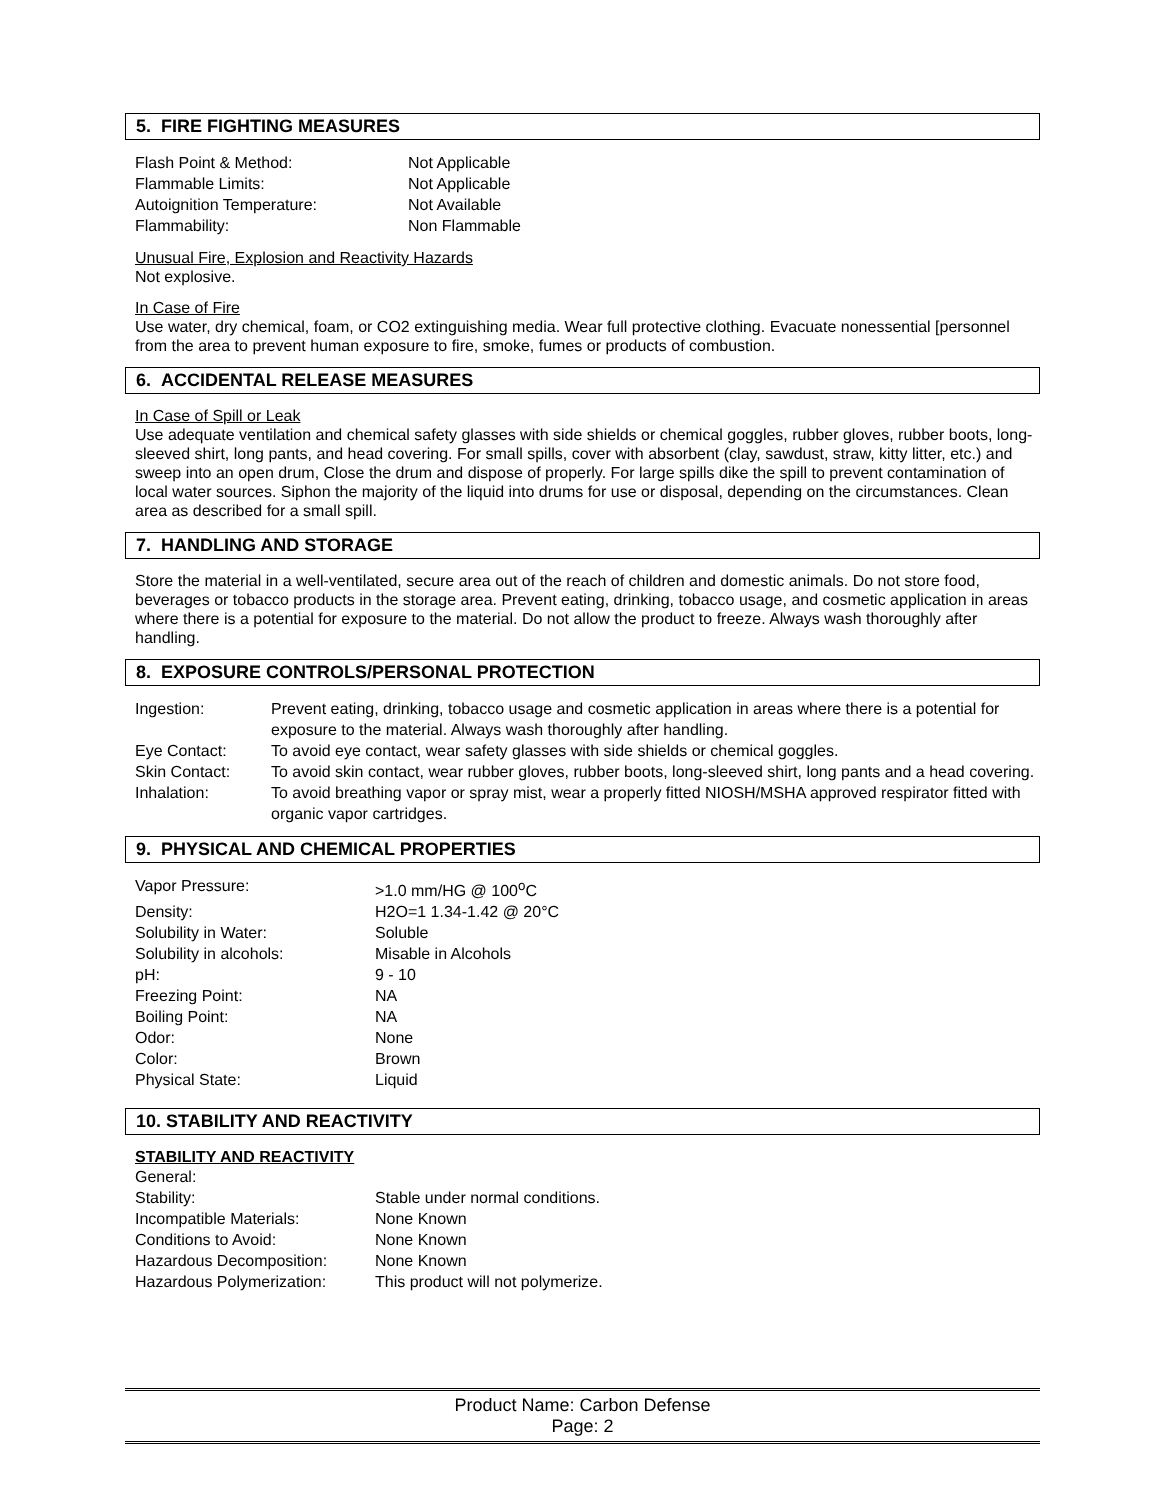5. FIRE FIGHTING MEASURES
| Flash Point & Method: | Not Applicable |
| Flammable Limits: | Not Applicable |
| Autoignition Temperature: | Not Available |
| Flammability: | Non Flammable |
Unusual Fire, Explosion and Reactivity Hazards
Not explosive.
In Case of Fire
Use water, dry chemical, foam, or CO2 extinguishing media. Wear full protective clothing. Evacuate nonessential [personnel from the area to prevent human exposure to fire, smoke, fumes or products of combustion.
6. ACCIDENTAL RELEASE MEASURES
In Case of Spill or Leak
Use adequate ventilation and chemical safety glasses with side shields or chemical goggles, rubber gloves, rubber boots, long-sleeved shirt, long pants, and head covering. For small spills, cover with absorbent (clay, sawdust, straw, kitty litter, etc.) and sweep into an open drum, Close the drum and dispose of properly. For large spills dike the spill to prevent contamination of local water sources. Siphon the majority of the liquid into drums for use or disposal, depending on the circumstances. Clean area as described for a small spill.
7. HANDLING AND STORAGE
Store the material in a well-ventilated, secure area out of the reach of children and domestic animals. Do not store food, beverages or tobacco products in the storage area. Prevent eating, drinking, tobacco usage, and cosmetic application in areas where there is a potential for exposure to the material. Do not allow the product to freeze. Always wash thoroughly after handling.
8. EXPOSURE CONTROLS/PERSONAL PROTECTION
| Ingestion: | Prevent eating, drinking, tobacco usage and cosmetic application in areas where there is a potential for exposure to the material. Always wash thoroughly after handling. |
| Eye Contact: | To avoid eye contact, wear safety glasses with side shields or chemical goggles. |
| Skin Contact: | To avoid skin contact, wear rubber gloves, rubber boots, long-sleeved shirt, long pants and a head covering. |
| Inhalation: | To avoid breathing vapor or spray mist, wear a properly fitted NIOSH/MSHA approved respirator fitted with organic vapor cartridges. |
9. PHYSICAL AND CHEMICAL PROPERTIES
| Vapor Pressure: | >1.0 mm/HG @ 100<sup>o</sup>C |
| Density: | H2O=1 1.34-1.42 @ 20°C |
| Solubility in Water: | Soluble |
| Solubility in alcohols: | Misable in Alcohols |
| pH: | 9 - 10 |
| Freezing Point: | NA |
| Boiling Point: | NA |
| Odor: | None |
| Color: | Brown |
| Physical State: | Liquid |
10. STABILITY AND REACTIVITY
STABILITY AND REACTIVITY
| General: | |
| Stability: | Stable under normal conditions. |
| Incompatible Materials: | None Known |
| Conditions to Avoid: | None Known |
| Hazardous Decomposition: | None Known |
| Hazardous Polymerization: | This product will not polymerize. |
Product Name: Carbon Defense
Page: 2